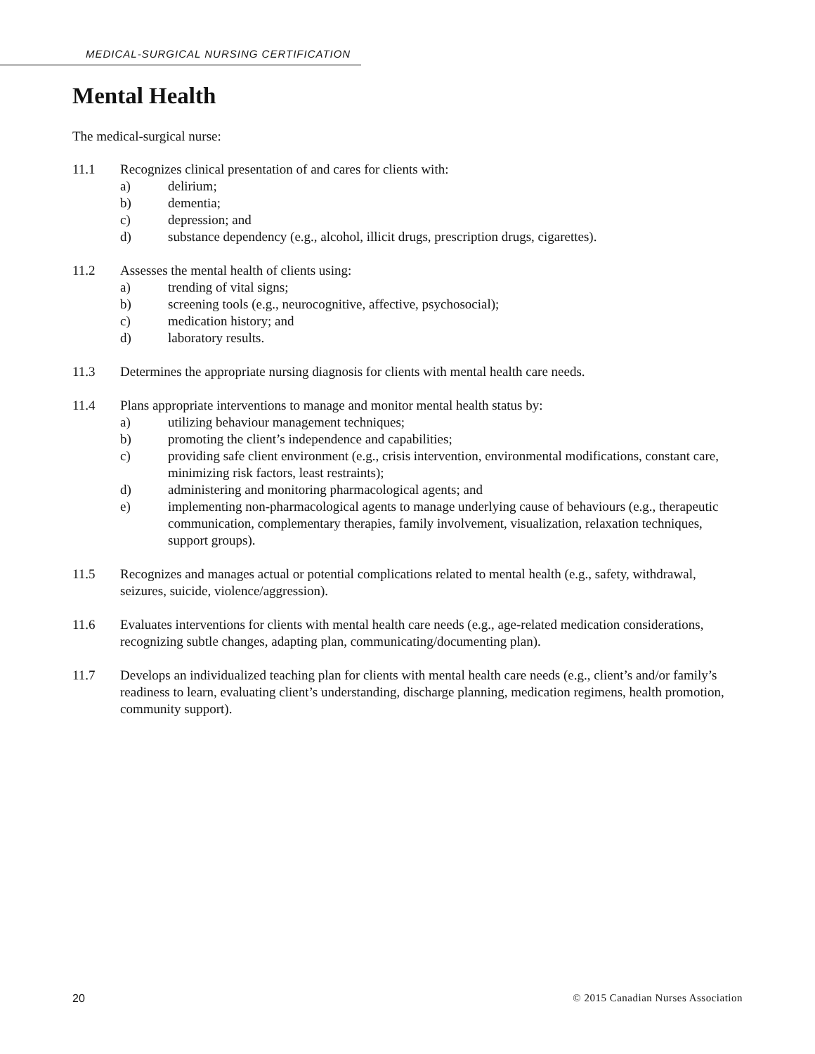MEDICAL-SURGICAL NURSING CERTIFICATION
Mental Health
The medical-surgical nurse:
11.1 Recognizes clinical presentation of and cares for clients with:
a) delirium;
b) dementia;
c) depression; and
d) substance dependency (e.g., alcohol, illicit drugs, prescription drugs, cigarettes).
11.2 Assesses the mental health of clients using:
a) trending of vital signs;
b) screening tools (e.g., neurocognitive, affective, psychosocial);
c) medication history; and
d) laboratory results.
11.3 Determines the appropriate nursing diagnosis for clients with mental health care needs.
11.4 Plans appropriate interventions to manage and monitor mental health status by:
a) utilizing behaviour management techniques;
b) promoting the client’s independence and capabilities;
c) providing safe client environment (e.g., crisis intervention, environmental modifications, constant care, minimizing risk factors, least restraints);
d) administering and monitoring pharmacological agents; and
e) implementing non-pharmacological agents to manage underlying cause of behaviours (e.g., therapeutic communication, complementary therapies, family involvement, visualization, relaxation techniques, support groups).
11.5 Recognizes and manages actual or potential complications related to mental health (e.g., safety, withdrawal, seizures, suicide, violence/aggression).
11.6 Evaluates interventions for clients with mental health care needs (e.g., age-related medication considerations, recognizing subtle changes, adapting plan, communicating/documenting plan).
11.7 Develops an individualized teaching plan for clients with mental health care needs (e.g., client’s and/or family’s readiness to learn, evaluating client’s understanding, discharge planning, medication regimens, health promotion, community support).
20 © 2015 Canadian Nurses Association